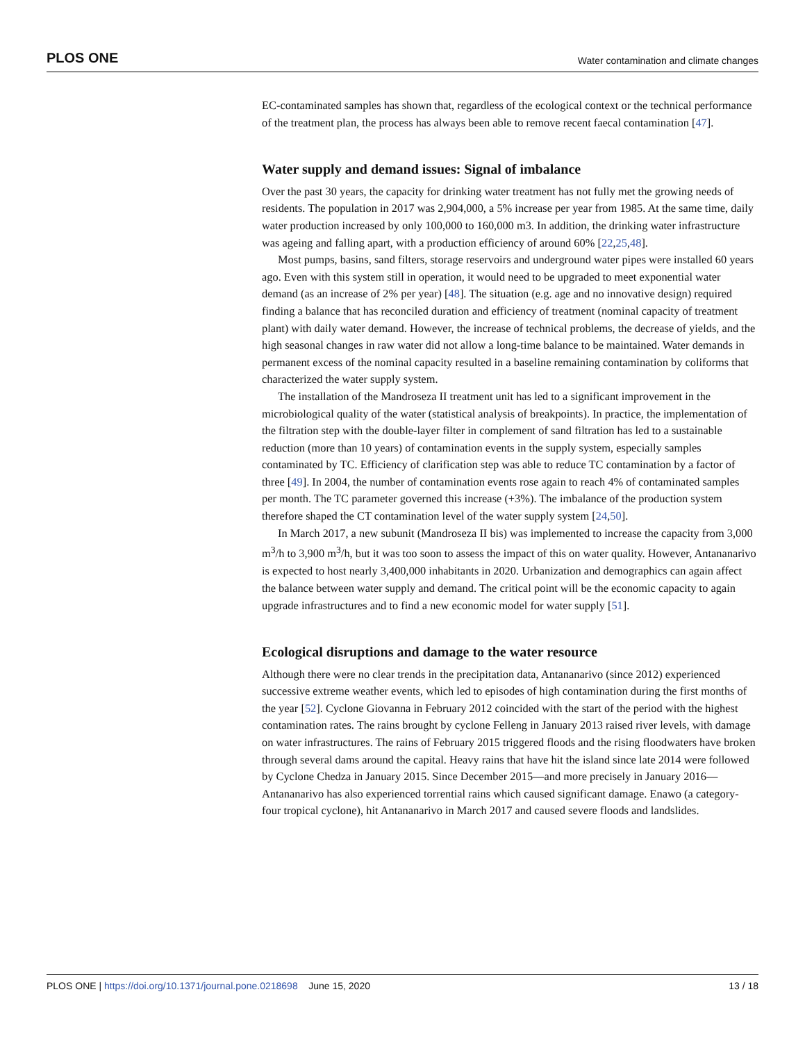PLOS ONE Water contamination and climate changes
EC-contaminated samples has shown that, regardless of the ecological context or the technical performance of the treatment plan, the process has always been able to remove recent faecal contamination [47].
Water supply and demand issues: Signal of imbalance
Over the past 30 years, the capacity for drinking water treatment has not fully met the growing needs of residents. The population in 2017 was 2,904,000, a 5% increase per year from 1985. At the same time, daily water production increased by only 100,000 to 160,000 m3. In addition, the drinking water infrastructure was ageing and falling apart, with a production efficiency of around 60% [22,25,48].
Most pumps, basins, sand filters, storage reservoirs and underground water pipes were installed 60 years ago. Even with this system still in operation, it would need to be upgraded to meet exponential water demand (as an increase of 2% per year) [48]. The situation (e.g. age and no innovative design) required finding a balance that has reconciled duration and efficiency of treatment (nominal capacity of treatment plant) with daily water demand. However, the increase of technical problems, the decrease of yields, and the high seasonal changes in raw water did not allow a long-time balance to be maintained. Water demands in permanent excess of the nominal capacity resulted in a baseline remaining contamination by coliforms that characterized the water supply system.
The installation of the Mandroseza II treatment unit has led to a significant improvement in the microbiological quality of the water (statistical analysis of breakpoints). In practice, the implementation of the filtration step with the double-layer filter in complement of sand filtration has led to a sustainable reduction (more than 10 years) of contamination events in the supply system, especially samples contaminated by TC. Efficiency of clarification step was able to reduce TC contamination by a factor of three [49]. In 2004, the number of contamination events rose again to reach 4% of contaminated samples per month. The TC parameter governed this increase (+3%). The imbalance of the production system therefore shaped the CT contamination level of the water supply system [24,50].
In March 2017, a new subunit (Mandroseza II bis) was implemented to increase the capacity from 3,000 m<sup>3</sup>/h to 3,900 m<sup>3</sup>/h, but it was too soon to assess the impact of this on water quality. However, Antananarivo is expected to host nearly 3,400,000 inhabitants in 2020. Urbanization and demographics can again affect the balance between water supply and demand. The critical point will be the economic capacity to again upgrade infrastructures and to find a new economic model for water supply [51].
Ecological disruptions and damage to the water resource
Although there were no clear trends in the precipitation data, Antananarivo (since 2012) experienced successive extreme weather events, which led to episodes of high contamination during the first months of the year [52]. Cyclone Giovanna in February 2012 coincided with the start of the period with the highest contamination rates. The rains brought by cyclone Felleng in January 2013 raised river levels, with damage on water infrastructures. The rains of February 2015 triggered floods and the rising floodwaters have broken through several dams around the capital. Heavy rains that have hit the island since late 2014 were followed by Cyclone Chedza in January 2015. Since December 2015—and more precisely in January 2016—Antananarivo has also experienced torrential rains which caused significant damage. Enawo (a category-four tropical cyclone), hit Antananarivo in March 2017 and caused severe floods and landslides.
PLOS ONE | https://doi.org/10.1371/journal.pone.0218698 June 15, 2020 13 / 18